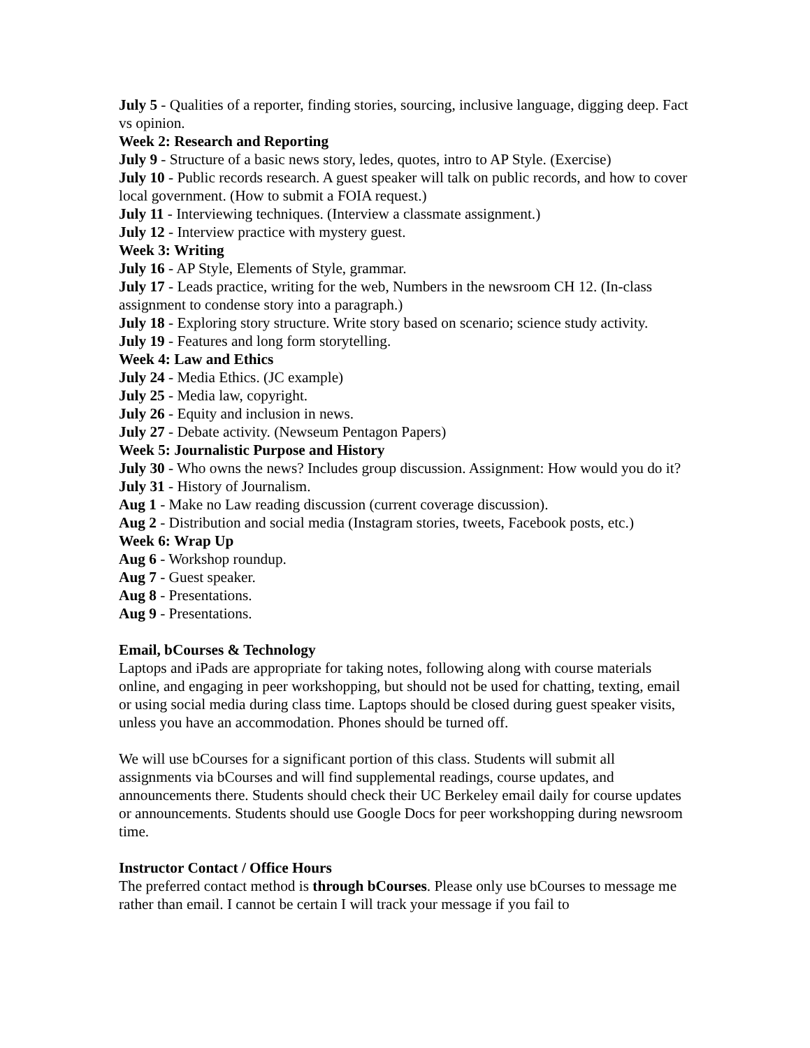July 5 - Qualities of a reporter, finding stories, sourcing, inclusive language, digging deep. Fact vs opinion.
Week 2: Research and Reporting
July 9 - Structure of a basic news story, ledes, quotes, intro to AP Style. (Exercise)
July 10 - Public records research. A guest speaker will talk on public records, and how to cover local government. (How to submit a FOIA request.)
July 11 - Interviewing techniques. (Interview a classmate assignment.)
July 12 - Interview practice with mystery guest.
Week 3: Writing
July 16 - AP Style, Elements of Style, grammar.
July 17 - Leads practice, writing for the web, Numbers in the newsroom CH 12. (In-class assignment to condense story into a paragraph.)
July 18 - Exploring story structure. Write story based on scenario; science study activity.
July 19 - Features and long form storytelling.
Week 4: Law and Ethics
July 24 - Media Ethics. (JC example)
July 25 - Media law, copyright.
July 26 - Equity and inclusion in news.
July 27 - Debate activity. (Newseum Pentagon Papers)
Week 5: Journalistic Purpose and History
July 30 - Who owns the news? Includes group discussion. Assignment: How would you do it?
July 31 - History of Journalism.
Aug 1 - Make no Law reading discussion (current coverage discussion).
Aug 2 - Distribution and social media (Instagram stories, tweets, Facebook posts, etc.)
Week 6: Wrap Up
Aug 6 - Workshop roundup.
Aug 7 - Guest speaker.
Aug 8 - Presentations.
Aug 9 - Presentations.
Email, bCourses & Technology
Laptops and iPads are appropriate for taking notes, following along with course materials online, and engaging in peer workshopping, but should not be used for chatting, texting, email or using social media during class time. Laptops should be closed during guest speaker visits, unless you have an accommodation. Phones should be turned off.
We will use bCourses for a significant portion of this class. Students will submit all assignments via bCourses and will find supplemental readings, course updates, and announcements there. Students should check their UC Berkeley email daily for course updates or announcements. Students should use Google Docs for peer workshopping during newsroom time.
Instructor Contact / Office Hours
The preferred contact method is through bCourses. Please only use bCourses to message me rather than email. I cannot be certain I will track your message if you fail to